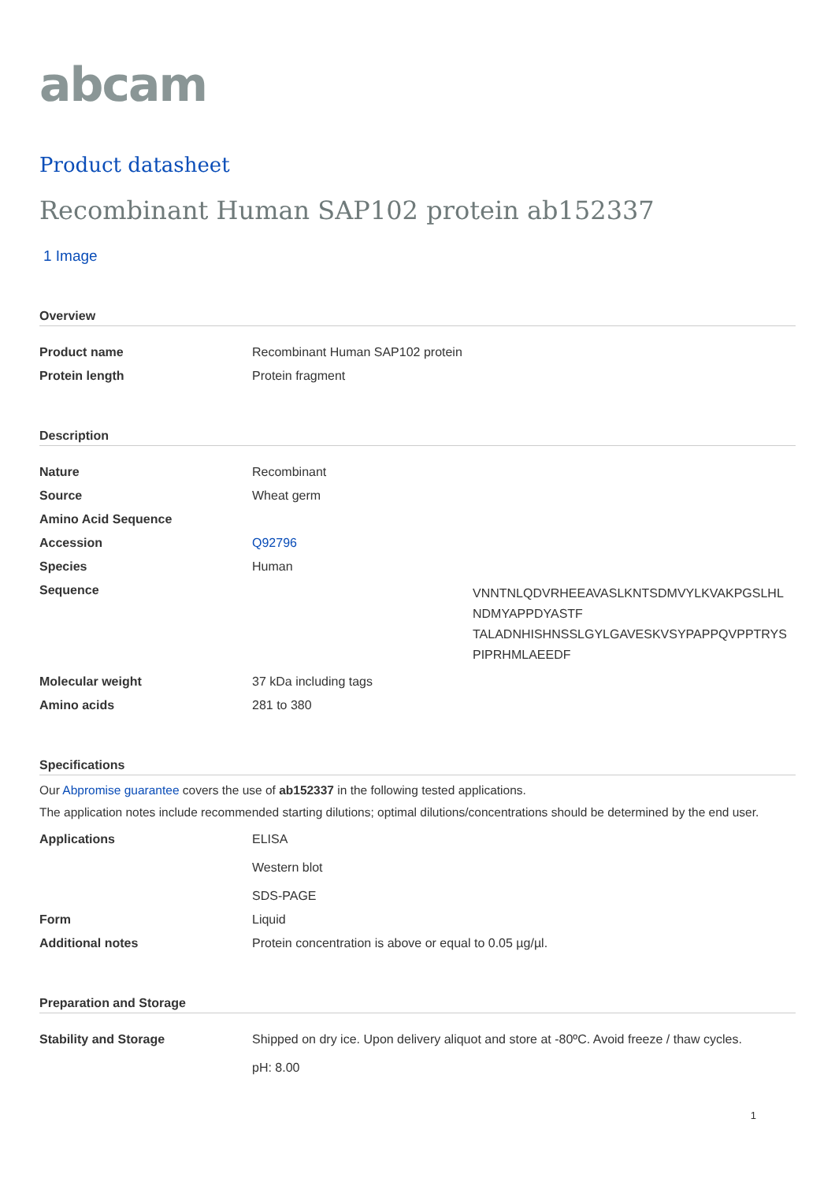abcam
Product datasheet
Recombinant Human SAP102 protein ab152337
1 Image
Overview
| Product name | Recombinant Human SAP102 protein |
| Protein length | Protein fragment |
Description
| Nature | Recombinant |
| Source | Wheat germ |
| Amino Acid Sequence | |
| Accession | Q92796 |
| Species | Human |
| Sequence | VNNTNLQDVRHEEAVASLKNTSDMVYLKVAKPGSLHL NDMYAPPDYASTF TALADNHISHNSSLGYLGAVESKVSYPAPPQVPPTRYS PIPRHMLAEEDF |
| Molecular weight | 37 kDa including tags |
| Amino acids | 281 to 380 |
Specifications
Our Abpromise guarantee covers the use of ab152337 in the following tested applications.
The application notes include recommended starting dilutions; optimal dilutions/concentrations should be determined by the end user.
| Applications | ELISA Western blot SDS-PAGE |
| Form | Liquid |
| Additional notes | Protein concentration is above or equal to 0.05 µg/µl. |
Preparation and Storage
| Stability and Storage | Shipped on dry ice. Upon delivery aliquot and store at -80ºC. Avoid freeze / thaw cycles. pH: 8.00 |
1